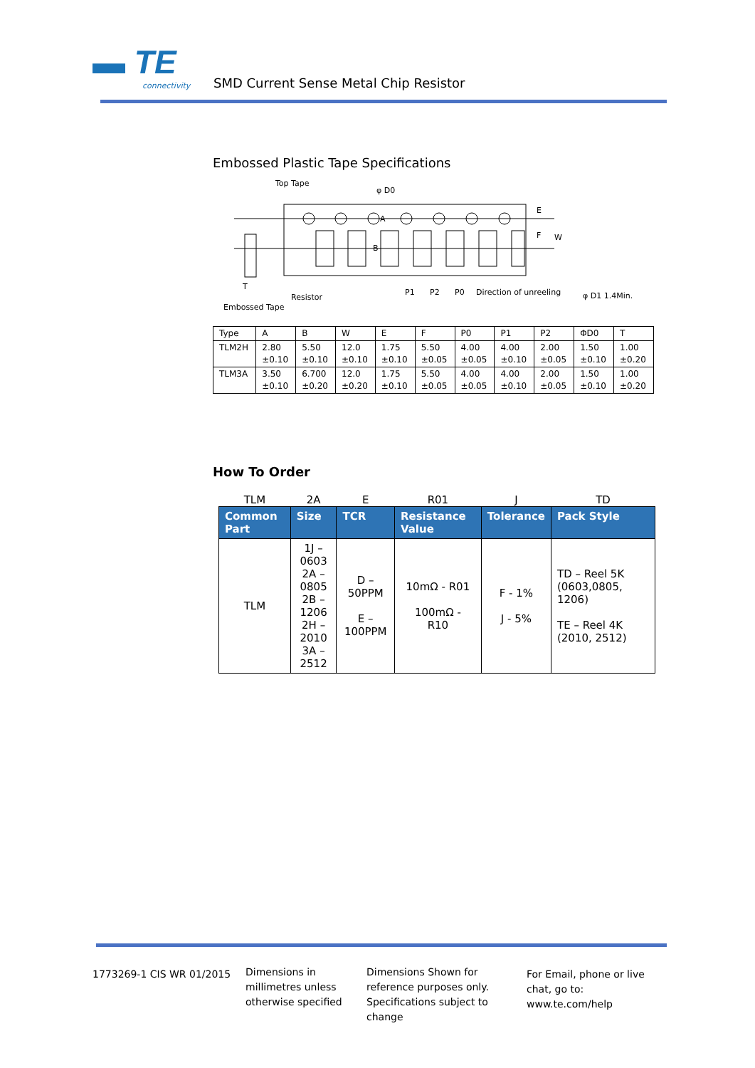▬ TE connectivity SMD Current Sense Metal Chip Resistor
Embossed Plastic Tape Specifications
Top Tape
φ D0
E
F
W
A
B
φ D1 1.4Min.
T
Resistor
Embossed Tape
P1
P2
P0
Direction of unreeling
| Type | A | B | W | E | F | P0 | P1 | P2 | ΦD0 | T |
| TLM2H | 2.80 ±0.10 | 5.50 ±0.10 | 12.0 ±0.10 | 1.75 ±0.10 | 5.50 ±0.05 | 4.00 ±0.05 | 4.00 ±0.10 | 2.00 ±0.05 | 1.50 ±0.10 | 1.00 ±0.20 |
| TLM3A | 3.50 ±0.10 | 6.700 ±0.20 | 12.0 ±0.20 | 1.75 ±0.10 | 5.50 ±0.05 | 4.00 ±0.05 | 4.00 ±0.10 | 2.00 ±0.05 | 1.50 ±0.10 | 1.00 ±0.20 |
How To Order
| TLM | 2A | E | R01 | J | TD |
| Common Part | Size | TCR | Resistance Value | Tolerance | Pack Style |
| TLM | 1J – 0603 2A – 0805 2B – 1206 2H – 2010 3A – 2512 | D – 50PPM E – 100PPM | 10mΩ - R01 100mΩ - R10 | F - 1% J - 5% | TD – Reel 5K (0603,0805, 1206) TE – Reel 4K (2010, 2512) |
1773269-1 CIS WR 01/2015
Dimensions in millimetres unless otherwise specified
Dimensions Shown for reference purposes only. Specifications subject to change
For Email, phone or live chat, go to: www.te.com/help